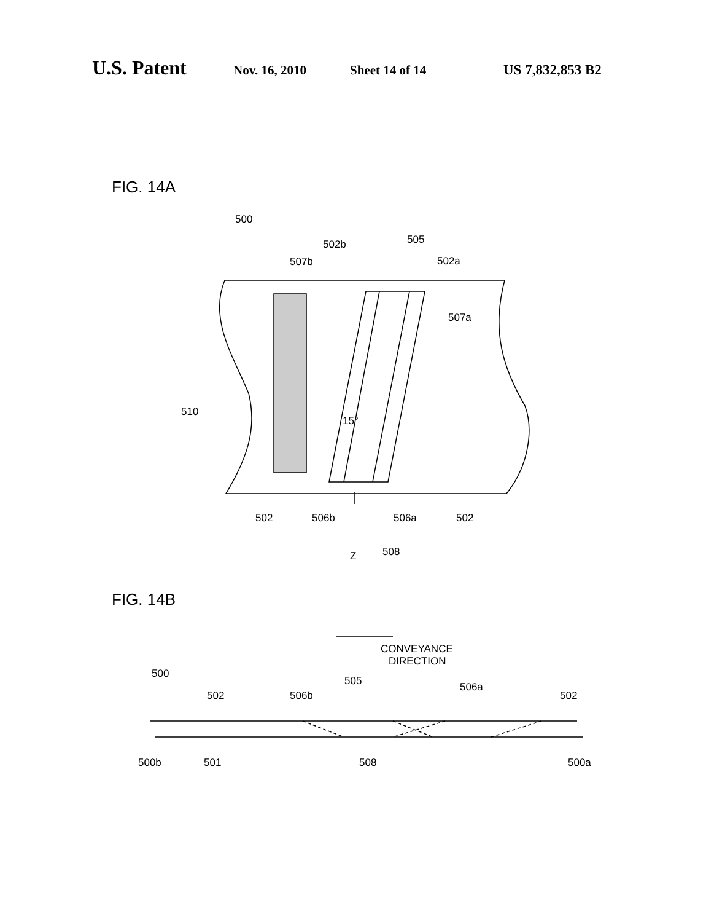U.S. Patent Nov. 16, 2010 Sheet 14 of 14 US 7,832,853 B2
FIG. 14A
500
502b
505
507b
502a
507a
510
15°
502
506b
506a
502
Z
508
FIG. 14B
CONVEYANCE
DIRECTION
500
505
502
506b
506a
502
500b
501
508
500a